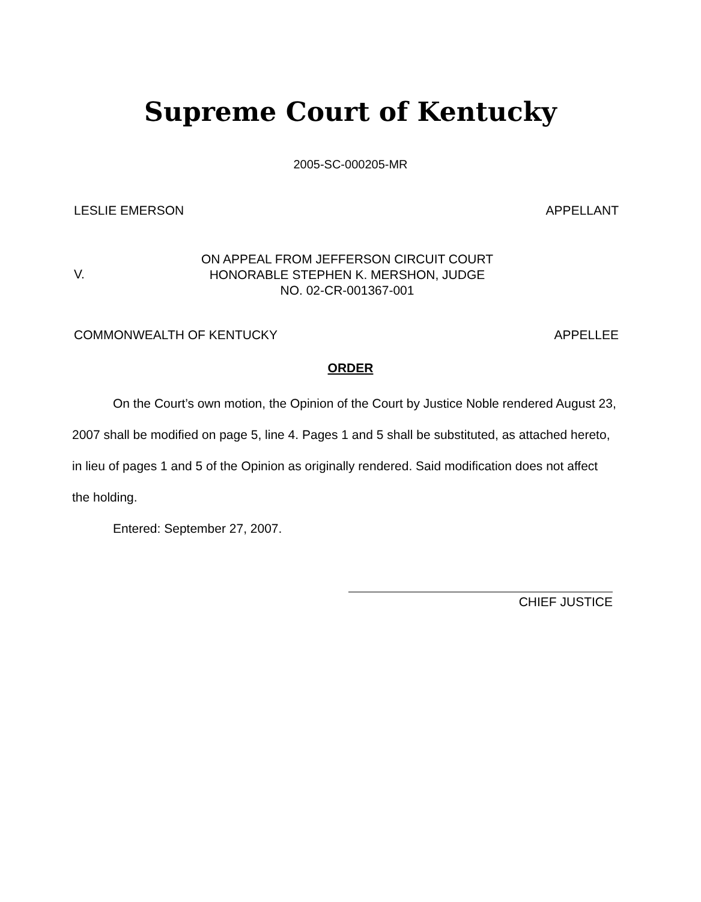Supreme Court of Kentucky
2005-SC-000205-MR
LESLIE EMERSON APPELLANT
V.
ON APPEAL FROM JEFFERSON CIRCUIT COURT
HONORABLE STEPHEN K. MERSHON, JUDGE
NO. 02-CR-001367-001
COMMONWEALTH OF KENTUCKY APPELLEE
ORDER
On the Court’s own motion, the Opinion of the Court by Justice Noble rendered August 23, 2007 shall be modified on page 5, line 4. Pages 1 and 5 shall be substituted, as attached hereto, in lieu of pages 1 and 5 of the Opinion as originally rendered. Said modification does not affect the holding.
Entered: September 27, 2007.
CHIEF JUSTICE